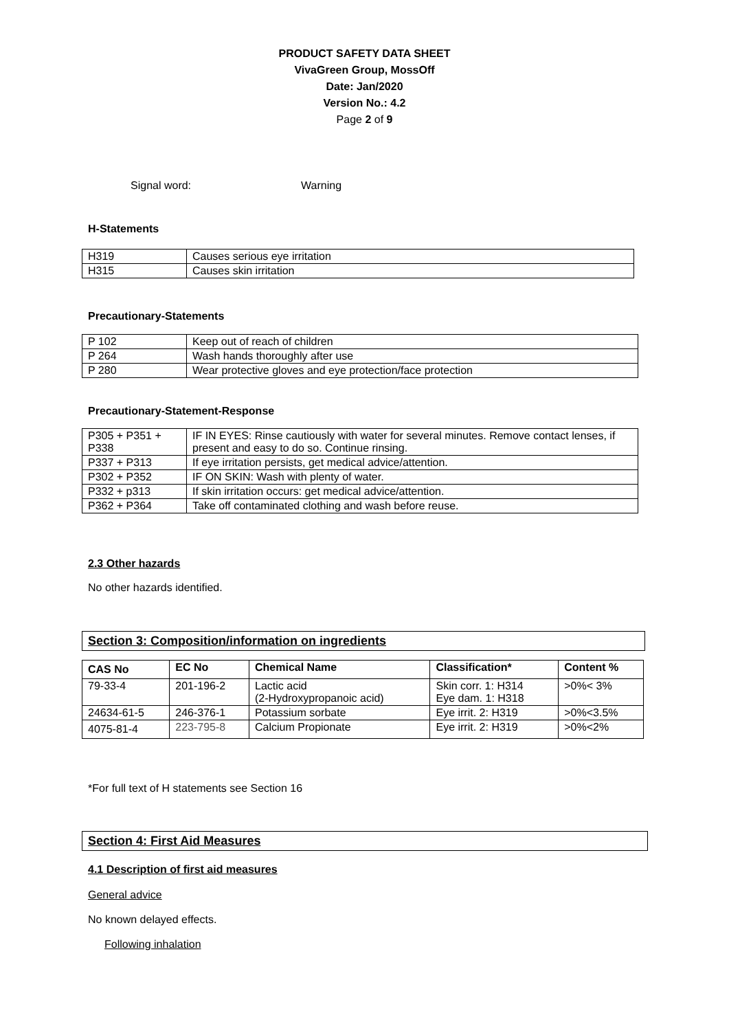PRODUCT SAFETY DATA SHEET
VivaGreen Group, MossOff
Date: Jan/2020
Version No.: 4.2
Page 2 of 9
Signal word: Warning
H-Statements
| H319 | Causes serious eye irritation |
| H315 | Causes skin irritation |
Precautionary-Statements
| P 102 | Keep out of reach of children |
| P 264 | Wash hands thoroughly after use |
| P 280 | Wear protective gloves and eye protection/face protection |
Precautionary-Statement-Response
| P305 + P351 + P338 | IF IN EYES: Rinse cautiously with water for several minutes. Remove contact lenses, if present and easy to do so. Continue rinsing. |
| P337 + P313 | If eye irritation persists, get medical advice/attention. |
| P302 + P352 | IF ON SKIN: Wash with plenty of water. |
| P332 + p313 | If skin irritation occurs: get medical advice/attention. |
| P362 + P364 | Take off contaminated clothing and wash before reuse. |
2.3 Other hazards
No other hazards identified.
Section 3: Composition/information on ingredients
| CAS No | EC No | Chemical Name | Classification* | Content % |
| --- | --- | --- | --- | --- |
| 79-33-4 | 201-196-2 | Lactic acid (2-Hydroxypropanoic acid) | Skin corr. 1: H314 Eye dam. 1: H318 | >0%< 3% |
| 24634-61-5 | 246-376-1 | Potassium sorbate | Eye irrit. 2: H319 | >0%<3.5% |
| 4075-81-4 | 223-795-8 | Calcium Propionate | Eye irrit. 2: H319 | >0%<2% |
*For full text of H statements see Section 16
Section 4: First Aid Measures
4.1 Description of first aid measures
General advice
No known delayed effects.
Following inhalation